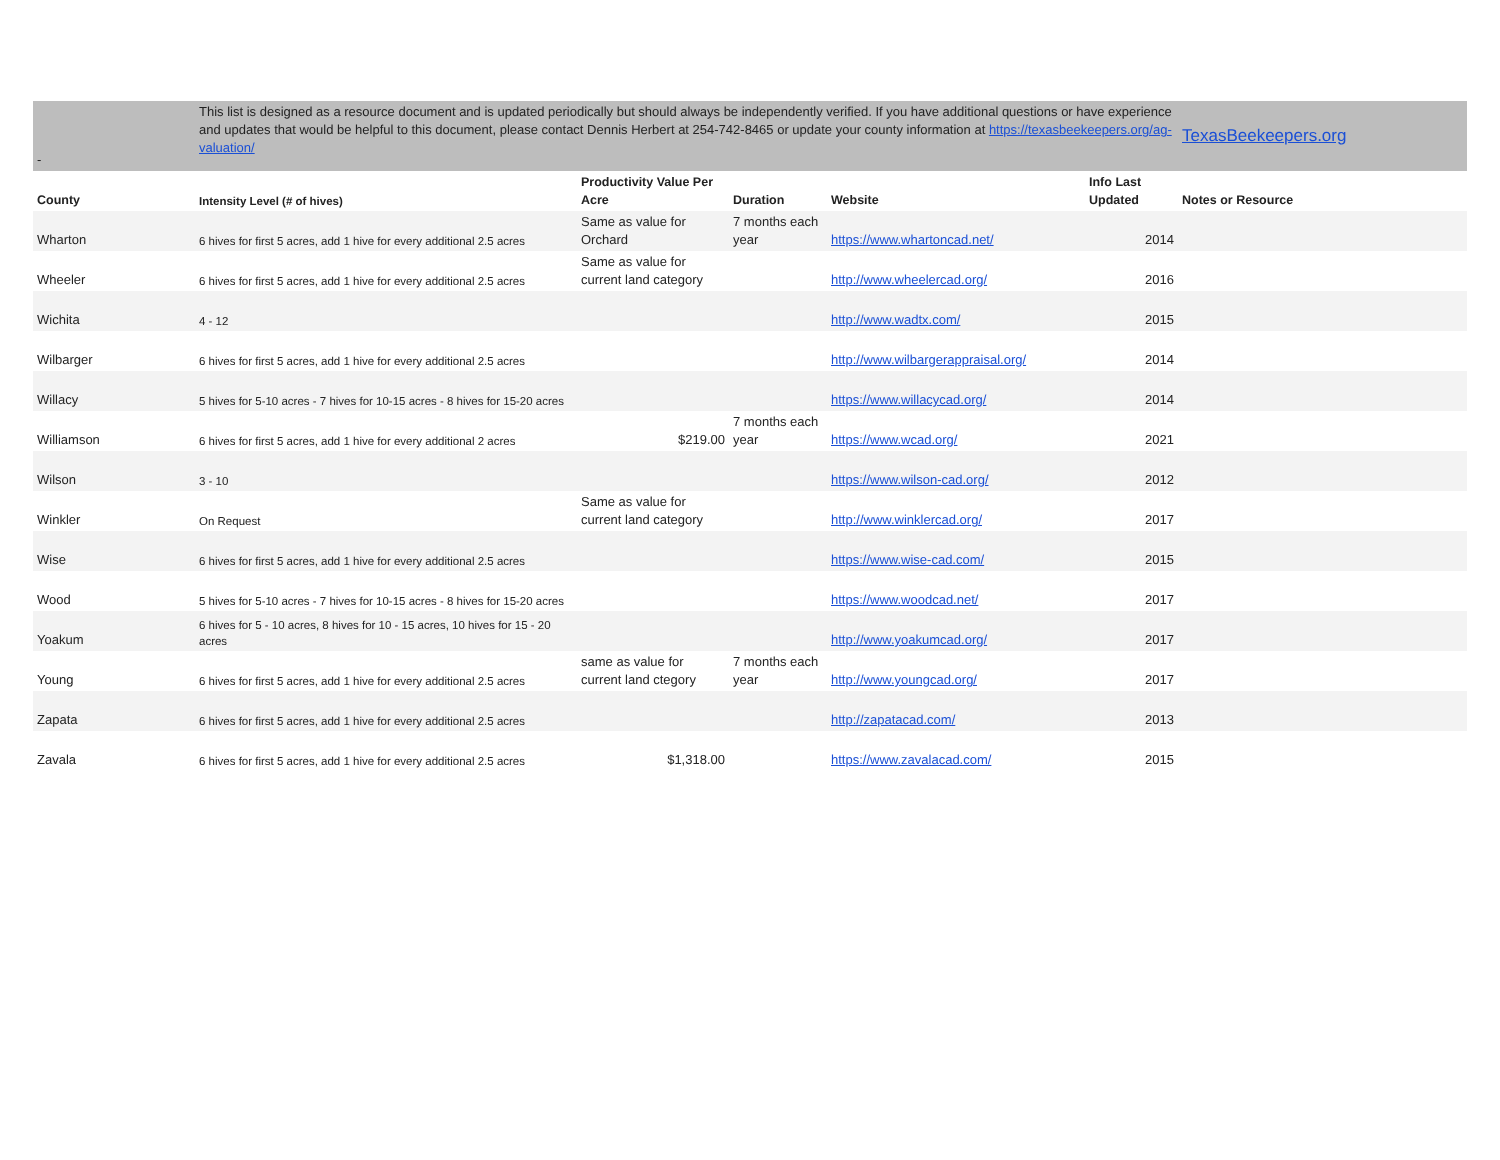| - | This list is designed as a resource document and is updated periodically but should always be independently verified. If you have additional questions or have experience and updates that would be helpful to this document, please contact Dennis Herbert at 254-742-8465 or update your county information at https://texasbeekeepers.org/ag-valuation/ | | | | | TexasBeekeepers.org |
| County | Intensity Level (# of hives) | Productivity Value Per Acre | Duration | Website | Info Last Updated | Notes or Resource |
| Wharton | 6 hives for first 5 acres, add 1 hive for every additional 2.5 acres | Same as value for Orchard | 7 months each year | https://www.whartoncad.net/ | 2014 | |
| Wheeler | 6 hives for first 5 acres, add 1 hive for every additional 2.5 acres | Same as value for current land category | | http://www.wheelercad.org/ | 2016 | |
| Wichita | 4 - 12 | | | http://www.wadtx.com/ | 2015 | |
| Wilbarger | 6 hives for first 5 acres, add 1 hive for every additional 2.5 acres | | | http://www.wilbargerappraisal.org/ | 2014 | |
| Willacy | 5 hives for 5-10 acres - 7 hives for 10-15 acres - 8 hives for 15-20 acres | | | https://www.willacycad.org/ | 2014 | |
| Williamson | 6 hives for first 5 acres, add 1 hive for every additional 2 acres | $219.00 | 7 months each year | https://www.wcad.org/ | 2021 | |
| Wilson | 3 - 10 | | | https://www.wilson-cad.org/ | 2012 | |
| Winkler | On Request | Same as value for current land category | | http://www.winklercad.org/ | 2017 | |
| Wise | 6 hives for first 5 acres, add 1 hive for every additional 2.5 acres | | | https://www.wise-cad.com/ | 2015 | |
| Wood | 5 hives for 5-10 acres - 7 hives for 10-15 acres - 8 hives for 15-20 acres | | | https://www.woodcad.net/ | 2017 | |
| Yoakum | 6 hives for 5 - 10 acres, 8 hives for 10 - 15 acres, 10 hives for 15 - 20 acres | | | http://www.yoakumcad.org/ | 2017 | |
| Young | 6 hives for first 5 acres, add 1 hive for every additional 2.5 acres | same as value for current land ctegory | 7 months each year | http://www.youngcad.org/ | 2017 | |
| Zapata | 6 hives for first 5 acres, add 1 hive for every additional 2.5 acres | | | http://zapatacad.com/ | 2013 | |
| Zavala | 6 hives for first 5 acres, add 1 hive for every additional 2.5 acres | $1,318.00 | | https://www.zavalacad.com/ | 2015 | |